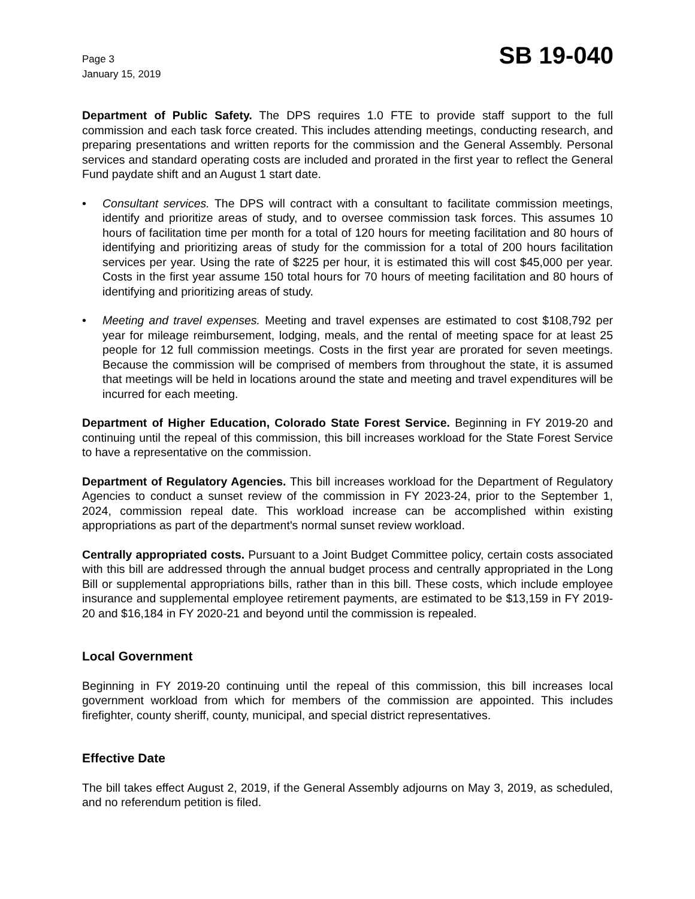Page 3
January 15, 2019
SB 19-040
Department of Public Safety. The DPS requires 1.0 FTE to provide staff support to the full commission and each task force created. This includes attending meetings, conducting research, and preparing presentations and written reports for the commission and the General Assembly. Personal services and standard operating costs are included and prorated in the first year to reflect the General Fund paydate shift and an August 1 start date.
• Consultant services. The DPS will contract with a consultant to facilitate commission meetings, identify and prioritize areas of study, and to oversee commission task forces. This assumes 10 hours of facilitation time per month for a total of 120 hours for meeting facilitation and 80 hours of identifying and prioritizing areas of study for the commission for a total of 200 hours facilitation services per year. Using the rate of $225 per hour, it is estimated this will cost $45,000 per year. Costs in the first year assume 150 total hours for 70 hours of meeting facilitation and 80 hours of identifying and prioritizing areas of study.
• Meeting and travel expenses. Meeting and travel expenses are estimated to cost $108,792 per year for mileage reimbursement, lodging, meals, and the rental of meeting space for at least 25 people for 12 full commission meetings. Costs in the first year are prorated for seven meetings. Because the commission will be comprised of members from throughout the state, it is assumed that meetings will be held in locations around the state and meeting and travel expenditures will be incurred for each meeting.
Department of Higher Education, Colorado State Forest Service. Beginning in FY 2019-20 and continuing until the repeal of this commission, this bill increases workload for the State Forest Service to have a representative on the commission.
Department of Regulatory Agencies. This bill increases workload for the Department of Regulatory Agencies to conduct a sunset review of the commission in FY 2023-24, prior to the September 1, 2024, commission repeal date. This workload increase can be accomplished within existing appropriations as part of the department's normal sunset review workload.
Centrally appropriated costs. Pursuant to a Joint Budget Committee policy, certain costs associated with this bill are addressed through the annual budget process and centrally appropriated in the Long Bill or supplemental appropriations bills, rather than in this bill. These costs, which include employee insurance and supplemental employee retirement payments, are estimated to be $13,159 in FY 2019-20 and $16,184 in FY 2020-21 and beyond until the commission is repealed.
Local Government
Beginning in FY 2019-20 continuing until the repeal of this commission, this bill increases local government workload from which for members of the commission are appointed. This includes firefighter, county sheriff, county, municipal, and special district representatives.
Effective Date
The bill takes effect August 2, 2019, if the General Assembly adjourns on May 3, 2019, as scheduled, and no referendum petition is filed.